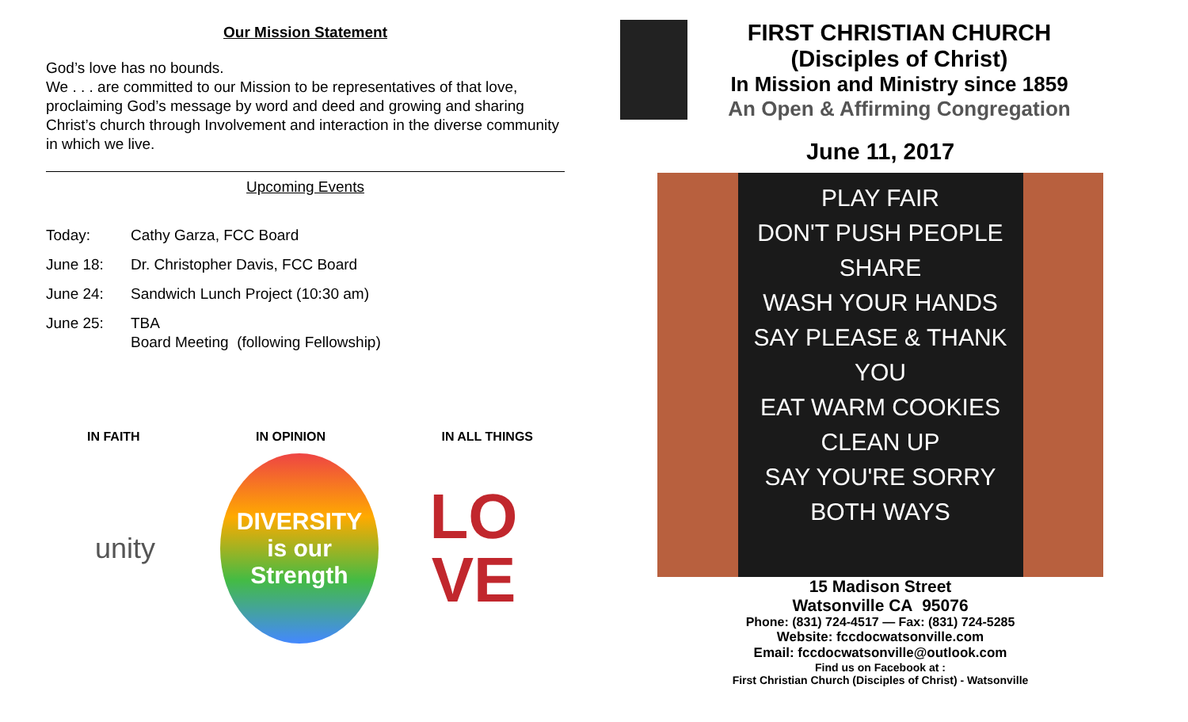Our Mission Statement
God’s love has no bounds.
We . . . are committed to our Mission to be representatives of that love, proclaiming God’s message by word and deed and growing and sharing Christ’s church through Involvement and interaction in the diverse community in which we live.
Upcoming Events
Today: Cathy Garza, FCC Board
June 18: Dr. Christopher Davis, FCC Board
June 24: Sandwich Lunch Project (10:30 am)
June 25: TBA
Board Meeting (following Fellowship)
IN FAITH IN OPINION IN ALL THINGS
unity
DIVERSITY
is our Strength
LO
VE
FIRST CHRISTIAN CHURCH
(Disciples of Christ)
In Mission and Ministry since 1859
An Open & Affirming Congregation
June 11, 2017
PLAY FAIR
DON'T PUSH PEOPLE
SHARE
WASH YOUR HANDS
SAY PLEASE & THANK YOU
EAT WARM COOKIES
CLEAN UP
SAY YOU'RE SORRY
BOTH WAYS
15 Madison Street
Watsonville CA 95076
Phone: (831) 724-4517 — Fax: (831) 724-5285
Website: fccdocwatsonville.com
Email: fccdocwatsonville@outlook.com
Find us on Facebook at :
First Christian Church (Disciples of Christ) - Watsonville